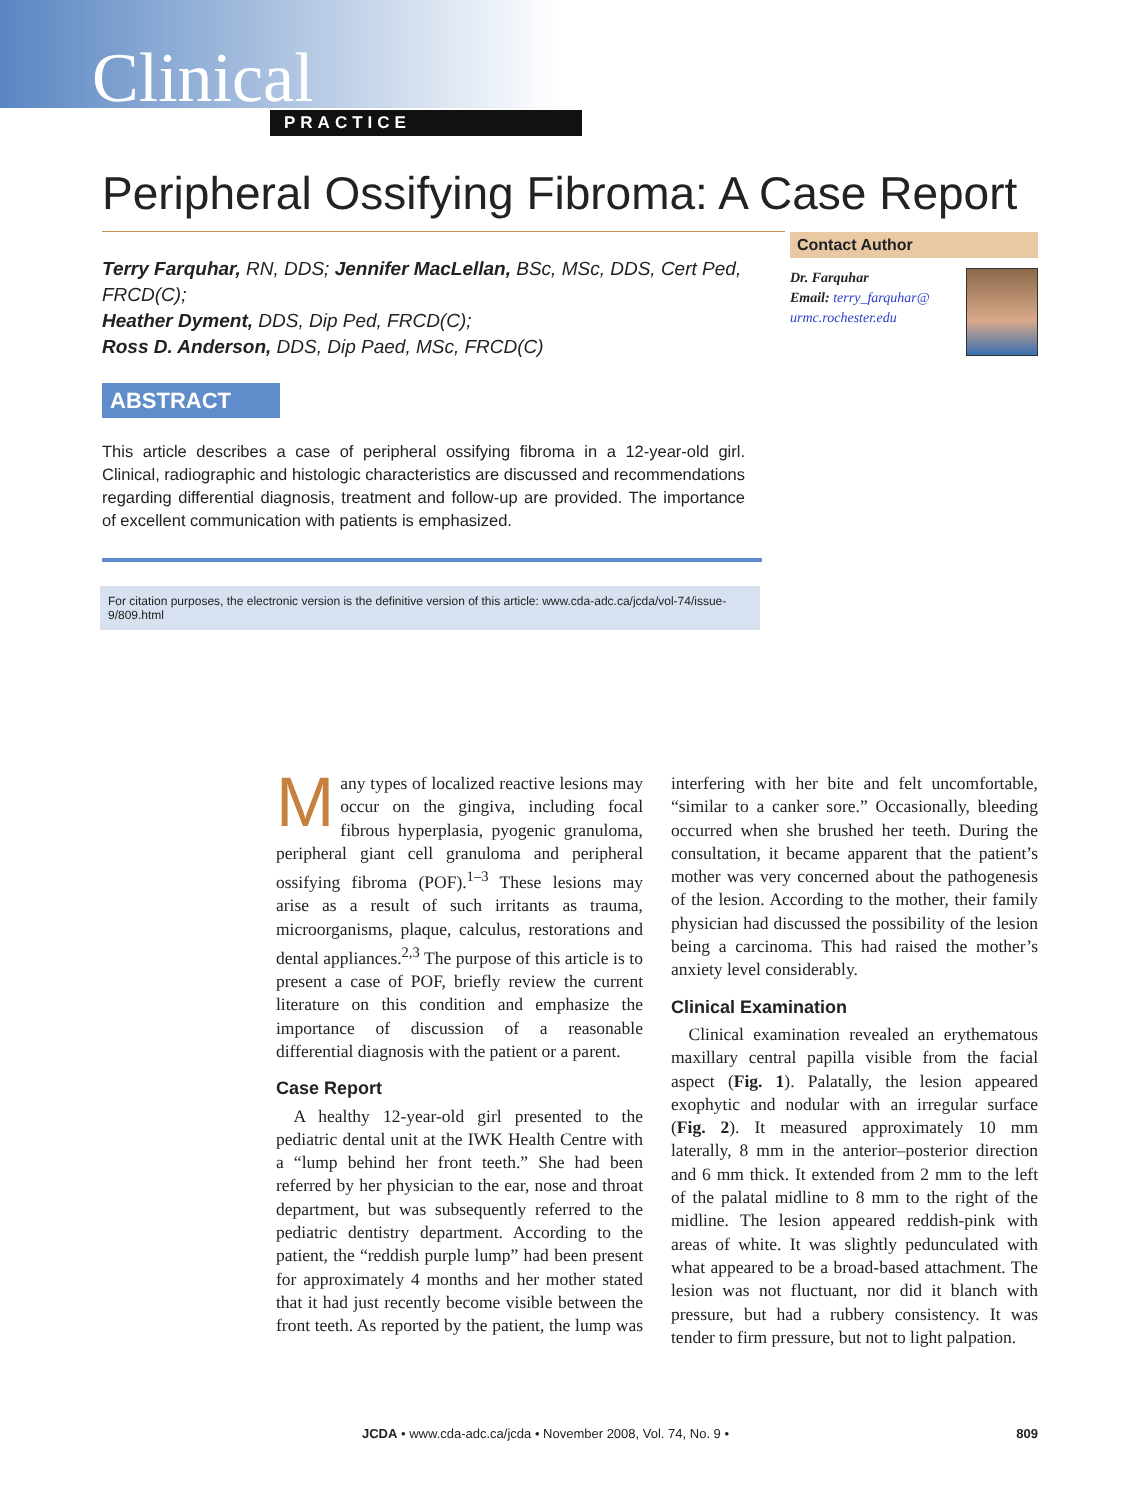Clinical PRACTICE
Peripheral Ossifying Fibroma: A Case Report
Terry Farquhar, RN, DDS; Jennifer MacLellan, BSc, MSc, DDS, Cert Ped, FRCD(C);
Heather Dyment, DDS, Dip Ped, FRCD(C);
Ross D. Anderson, DDS, Dip Paed, MSc, FRCD(C)
Contact Author
Dr. Farquhar
Email: terry_farquhar@
urmc.rochester.edu
ABSTRACT
This article describes a case of peripheral ossifying fibroma in a 12-year-old girl. Clinical, radiographic and histologic characteristics are discussed and recommendations regarding differential diagnosis, treatment and follow-up are provided. The importance of excellent communication with patients is emphasized.
For citation purposes, the electronic version is the definitive version of this article: www.cda-adc.ca/jcda/vol-74/issue-9/809.html
Many types of localized reactive lesions may occur on the gingiva, including focal fibrous hyperplasia, pyogenic granuloma, peripheral giant cell granuloma and peripheral ossifying fibroma (POF).<sup>1–3</sup> These lesions may arise as a result of such irritants as trauma, microorganisms, plaque, calculus, restorations and dental appliances.<sup>2,3</sup> The purpose of this article is to present a case of POF, briefly review the current literature on this condition and emphasize the importance of discussion of a reasonable differential diagnosis with the patient or a parent.
Case Report
 A healthy 12-year-old girl presented to the pediatric dental unit at the IWK Health Centre with a “lump behind her front teeth.” She had been referred by her physician to the ear, nose and throat department, but was subsequently referred to the pediatric dentistry department. According to the patient, the “reddish purple lump” had been present for approximately 4 months and her mother stated that it had just recently become visible between the front teeth. As reported by the patient, the lump was interfering with her bite and felt uncomfortable, “similar to a canker sore.” Occasionally, bleeding occurred when she brushed her teeth. During the consultation, it became apparent that the patient’s mother was very concerned about the pathogenesis of the lesion. According to the mother, their family physician had discussed the possibility of the lesion being a carcinoma. This had raised the mother’s anxiety level considerably.
Clinical Examination
 Clinical examination revealed an erythematous maxillary central papilla visible from the facial aspect (Fig. 1). Palatally, the lesion appeared exophytic and nodular with an irregular surface (Fig. 2). It measured approximately 10 mm laterally, 8 mm in the anterior–posterior direction and 6 mm thick. It extended from 2 mm to the left of the palatal midline to 8 mm to the right of the midline. The lesion appeared reddish-pink with areas of white. It was slightly pedunculated with what appeared to be a broad-based attachment. The lesion was not fluctuant, nor did it blanch with pressure, but had a rubbery consistency. It was tender to firm pressure, but not to light palpation.
JCDA • www.cda-adc.ca/jcda • November 2008, Vol. 74, No. 9 • 809